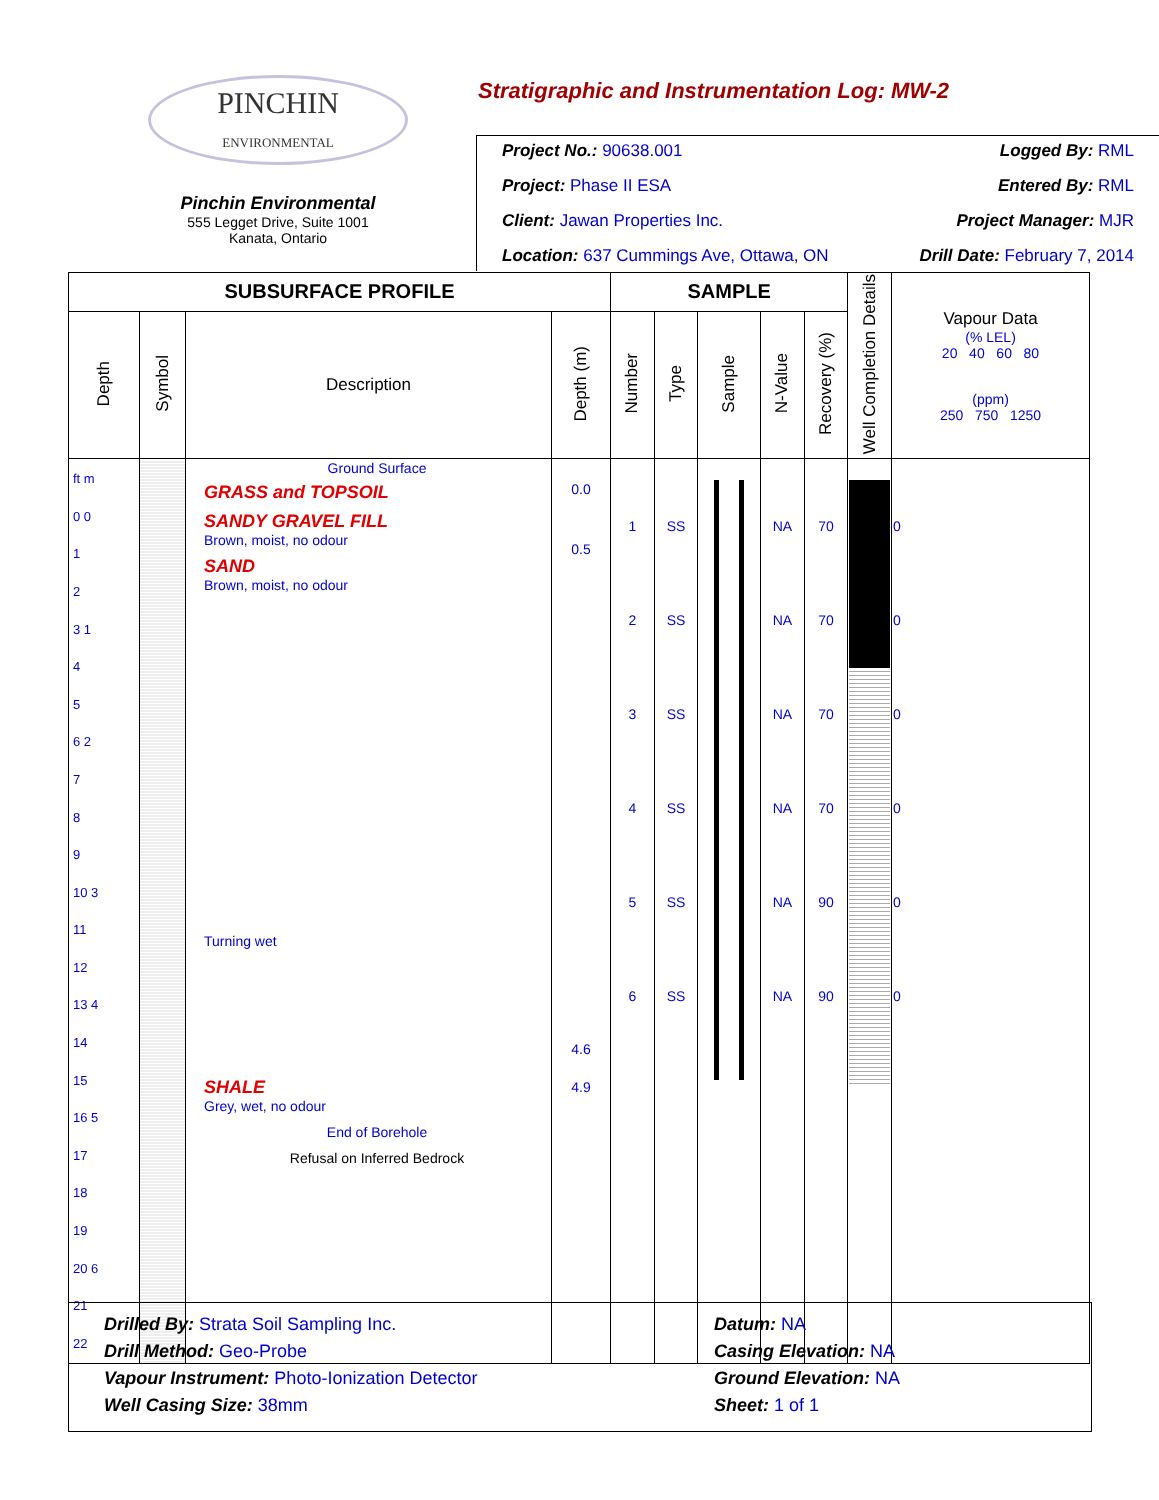PINCHIN
ENVIRONMENTAL
Pinchin Environmental
555 Legget Drive, Suite 1001
Kanata, Ontario
Stratigraphic and Instrumentation Log: MW-2
Project No.: 90638.001 Logged By: RML
Project: Phase II ESA Entered By: RML
Client: Jawan Properties Inc. Project Manager: MJR
Location: 637 Cummings Ave, Ottawa, ON Drill Date: February 7, 2014
| SUBSURFACE PROFILE | | | | SAMPLE | | | | | Well Completion Details | Vapour Data (% LEL) 20 40 60 80 (ppm) 250 750 1250 |
| --- | --- | --- | --- | --- | --- | --- | --- | --- | --- | --- |
| Depth | Symbol | Description | Depth (m) | Number | Type | Sample | N-Value | Recovery (%) | | |
| ft m 0 0 1 2 3 1 4 5 6 2 7 8 9 10 3 11 12 13 4 14 15 16 5 17 18 19 20 6 21 22 | | Ground Surface GRASS and TOPSOIL SANDY GRAVEL FILL Brown, moist, no odour SAND Brown, moist, no odour Turning wet SHALE Grey, wet, no odour End of Borehole Refusal on Inferred Bedrock | 0.0 0.5 4.6 4.9 | 1 2 3 4 5 6 | SS SS SS SS SS SS | | NA NA NA NA NA NA | 70 70 70 70 90 90 | | 0 0 0 0 0 0 |
Drilled By: Strata Soil Sampling Inc.
Drill Method: Geo-Probe
Vapour Instrument: Photo-Ionization Detector
Well Casing Size: 38mm
Datum: NA
Casing Elevation: NA
Ground Elevation: NA
Sheet: 1 of 1